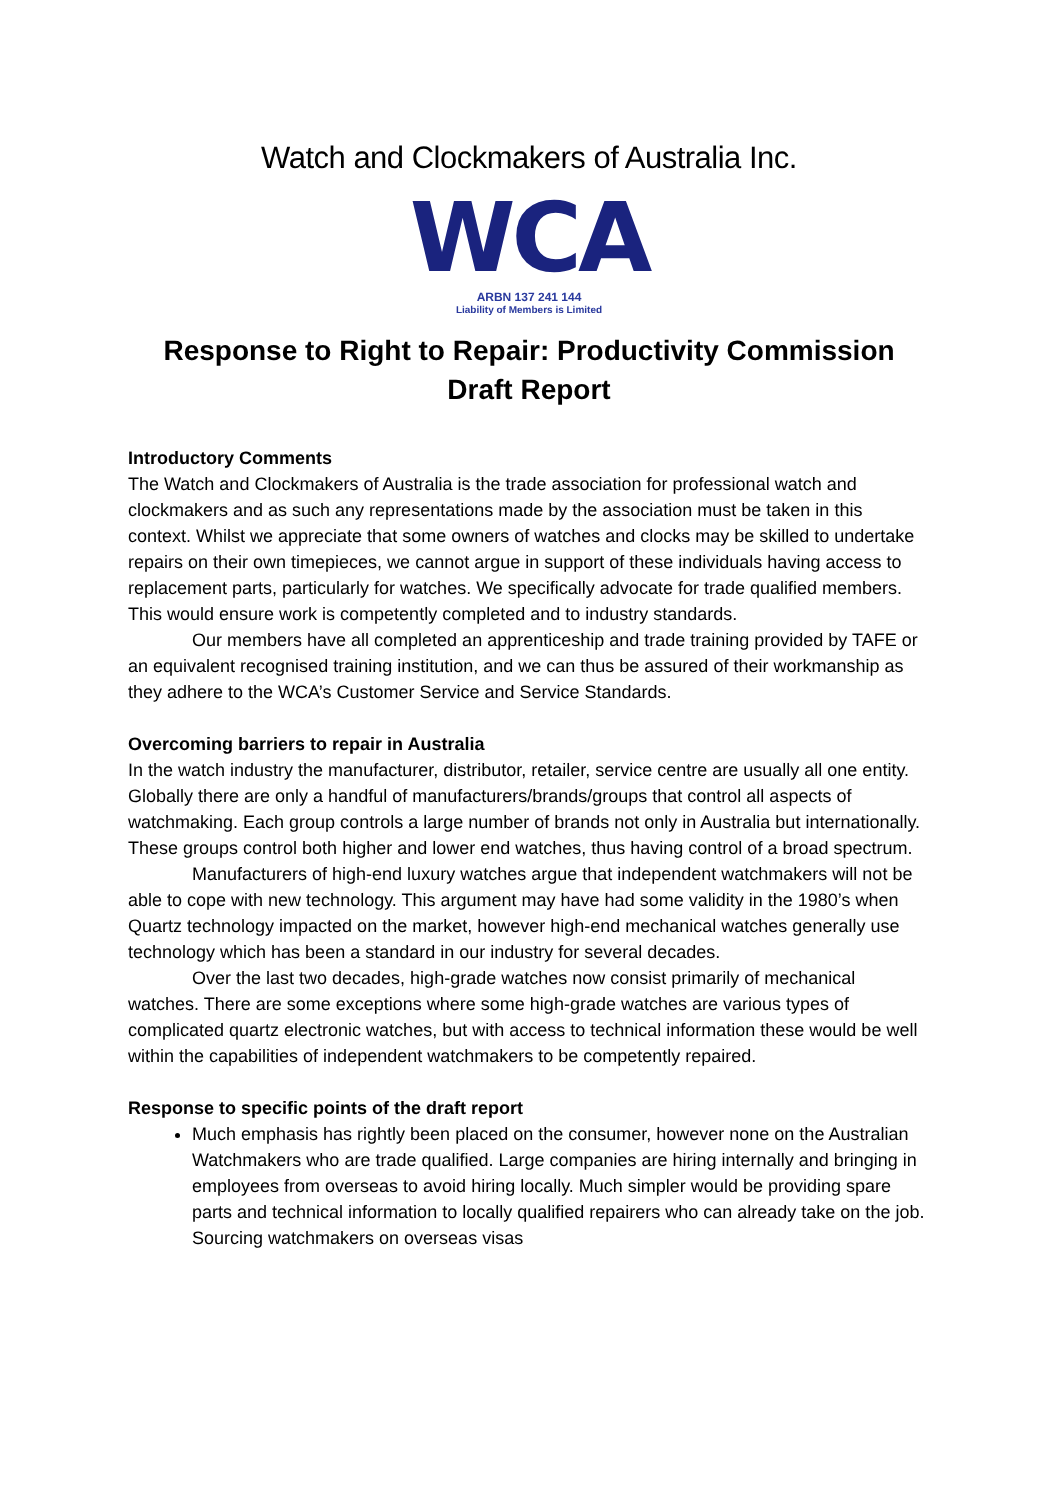Watch and Clockmakers of Australia Inc.
WCA
ARBN 137 241 144
Liability of Members is Limited
Response to Right to Repair: Productivity Commission Draft Report
Introductory Comments
The Watch and Clockmakers of Australia is the trade association for professional watch and clockmakers and as such any representations made by the association must be taken in this context. Whilst we appreciate that some owners of watches and clocks may be skilled to undertake repairs on their own timepieces, we cannot argue in support of these individuals having access to replacement parts, particularly for watches. We specifically advocate for trade qualified members. This would ensure work is competently completed and to industry standards.
Our members have all completed an apprenticeship and trade training provided by TAFE or an equivalent recognised training institution, and we can thus be assured of their workmanship as they adhere to the WCA’s Customer Service and Service Standards.
Overcoming barriers to repair in Australia
In the watch industry the manufacturer, distributor, retailer, service centre are usually all one entity. Globally there are only a handful of manufacturers/brands/groups that control all aspects of watchmaking. Each group controls a large number of brands not only in Australia but internationally. These groups control both higher and lower end watches, thus having control of a broad spectrum.
Manufacturers of high-end luxury watches argue that independent watchmakers will not be able to cope with new technology. This argument may have had some validity in the 1980’s when Quartz technology impacted on the market, however high-end mechanical watches generally use technology which has been a standard in our industry for several decades.
Over the last two decades, high-grade watches now consist primarily of mechanical watches. There are some exceptions where some high-grade watches are various types of complicated quartz electronic watches, but with access to technical information these would be well within the capabilities of independent watchmakers to be competently repaired.
Response to specific points of the draft report
Much emphasis has rightly been placed on the consumer, however none on the Australian Watchmakers who are trade qualified. Large companies are hiring internally and bringing in employees from overseas to avoid hiring locally. Much simpler would be providing spare parts and technical information to locally qualified repairers who can already take on the job. Sourcing watchmakers on overseas visas